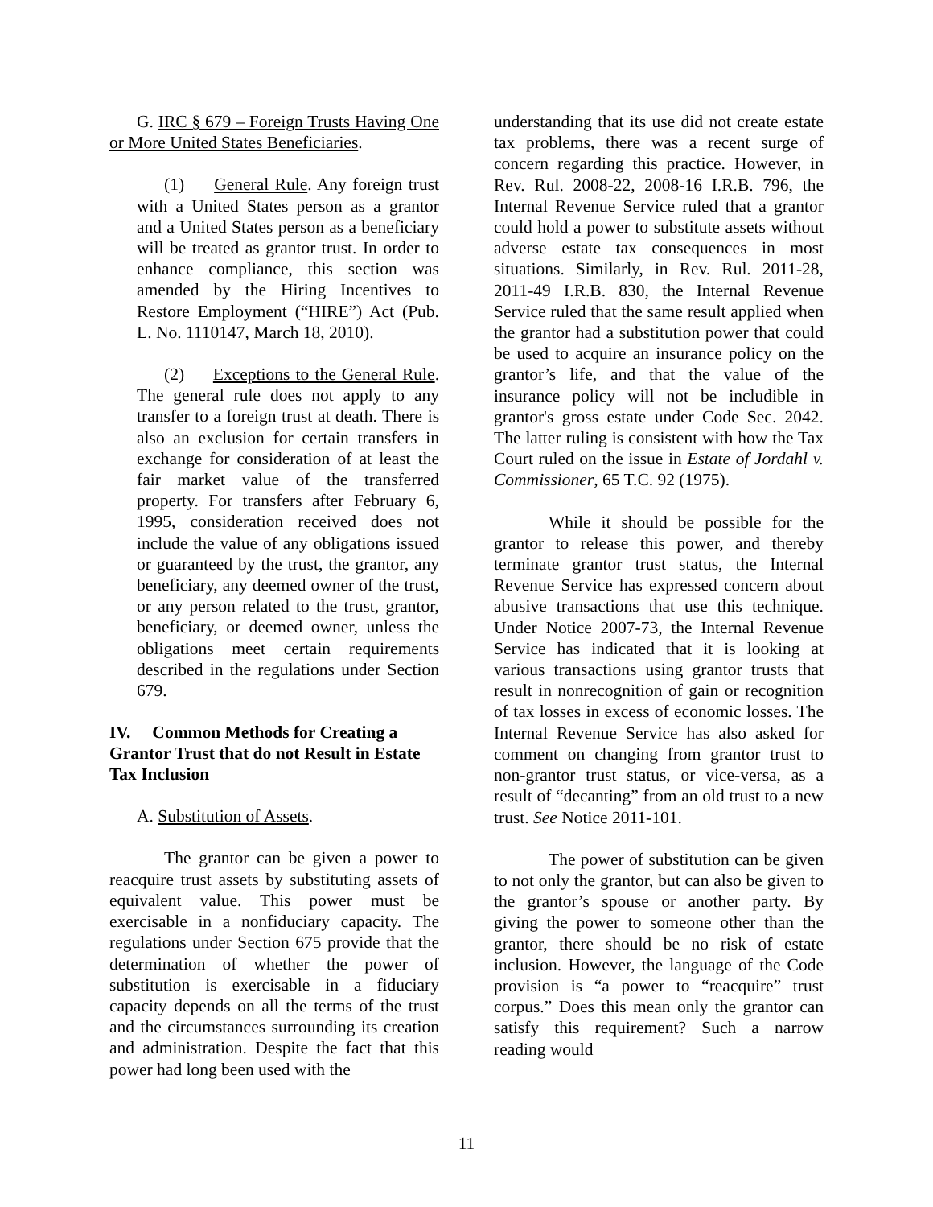G. IRC § 679 – Foreign Trusts Having One or More United States Beneficiaries.
(1) General Rule. Any foreign trust with a United States person as a grantor and a United States person as a beneficiary will be treated as grantor trust. In order to enhance compliance, this section was amended by the Hiring Incentives to Restore Employment (“HIRE”) Act (Pub. L. No. 1110147, March 18, 2010).
(2) Exceptions to the General Rule. The general rule does not apply to any transfer to a foreign trust at death. There is also an exclusion for certain transfers in exchange for consideration of at least the fair market value of the transferred property. For transfers after February 6, 1995, consideration received does not include the value of any obligations issued or guaranteed by the trust, the grantor, any beneficiary, any deemed owner of the trust, or any person related to the trust, grantor, beneficiary, or deemed owner, unless the obligations meet certain requirements described in the regulations under Section 679.
IV. Common Methods for Creating a Grantor Trust that do not Result in Estate Tax Inclusion
A. Substitution of Assets.
The grantor can be given a power to reacquire trust assets by substituting assets of equivalent value. This power must be exercisable in a nonfiduciary capacity. The regulations under Section 675 provide that the determination of whether the power of substitution is exercisable in a fiduciary capacity depends on all the terms of the trust and the circumstances surrounding its creation and administration. Despite the fact that this power had long been used with the
understanding that its use did not create estate tax problems, there was a recent surge of concern regarding this practice. However, in Rev. Rul. 2008-22, 2008-16 I.R.B. 796, the Internal Revenue Service ruled that a grantor could hold a power to substitute assets without adverse estate tax consequences in most situations. Similarly, in Rev. Rul. 2011-28, 2011-49 I.R.B. 830, the Internal Revenue Service ruled that the same result applied when the grantor had a substitution power that could be used to acquire an insurance policy on the grantor’s life, and that the value of the insurance policy will not be includible in grantor's gross estate under Code Sec. 2042. The latter ruling is consistent with how the Tax Court ruled on the issue in Estate of Jordahl v. Commissioner, 65 T.C. 92 (1975).
While it should be possible for the grantor to release this power, and thereby terminate grantor trust status, the Internal Revenue Service has expressed concern about abusive transactions that use this technique. Under Notice 2007-73, the Internal Revenue Service has indicated that it is looking at various transactions using grantor trusts that result in nonrecognition of gain or recognition of tax losses in excess of economic losses. The Internal Revenue Service has also asked for comment on changing from grantor trust to non-grantor trust status, or vice-versa, as a result of “decanting” from an old trust to a new trust. See Notice 2011-101.
The power of substitution can be given to not only the grantor, but can also be given to the grantor’s spouse or another party. By giving the power to someone other than the grantor, there should be no risk of estate inclusion. However, the language of the Code provision is “a power to “reacquire” trust corpus.” Does this mean only the grantor can satisfy this requirement? Such a narrow reading would
11